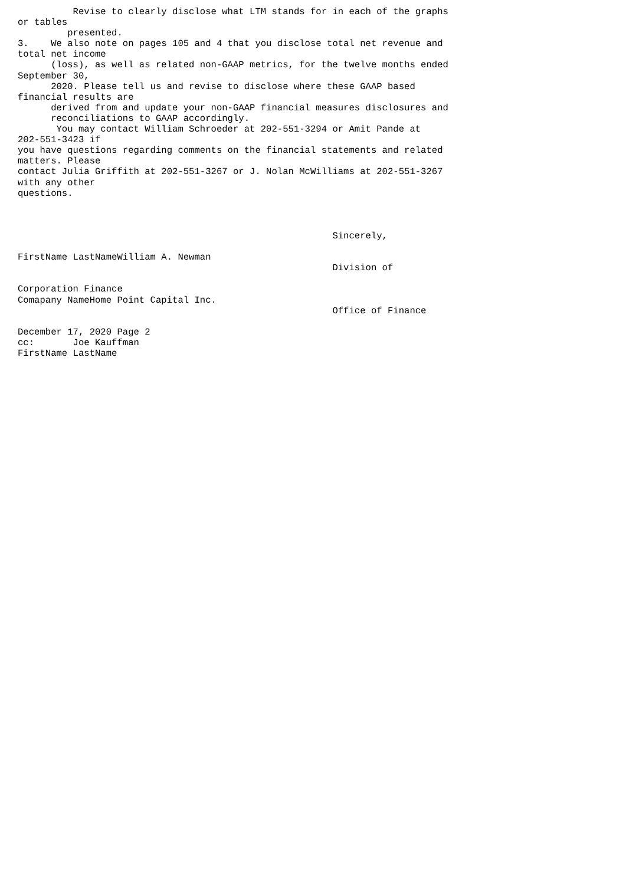Revise to clearly disclose what LTM stands for in each of the graphs
or tables
         presented.
3.    We also note on pages 105 and 4 that you disclose total net revenue and
total net income
      (loss), as well as related non-GAAP metrics, for the twelve months ended
September 30,
      2020. Please tell us and revise to disclose where these GAAP based
financial results are
      derived from and update your non-GAAP financial measures disclosures and
      reconciliations to GAAP accordingly.
       You may contact William Schroeder at 202-551-3294 or Amit Pande at
202-551-3423 if
you have questions regarding comments on the financial statements and related
matters. Please
contact Julia Griffith at 202-551-3267 or J. Nolan McWilliams at 202-551-3267
with any other
questions.



                                                         Sincerely,

FirstName LastNameWilliam A. Newman
                                                         Division of

Corporation Finance
Comapany NameHome Point Capital Inc.
                                                         Office of Finance

December 17, 2020 Page 2
cc:       Joe Kauffman
FirstName LastName